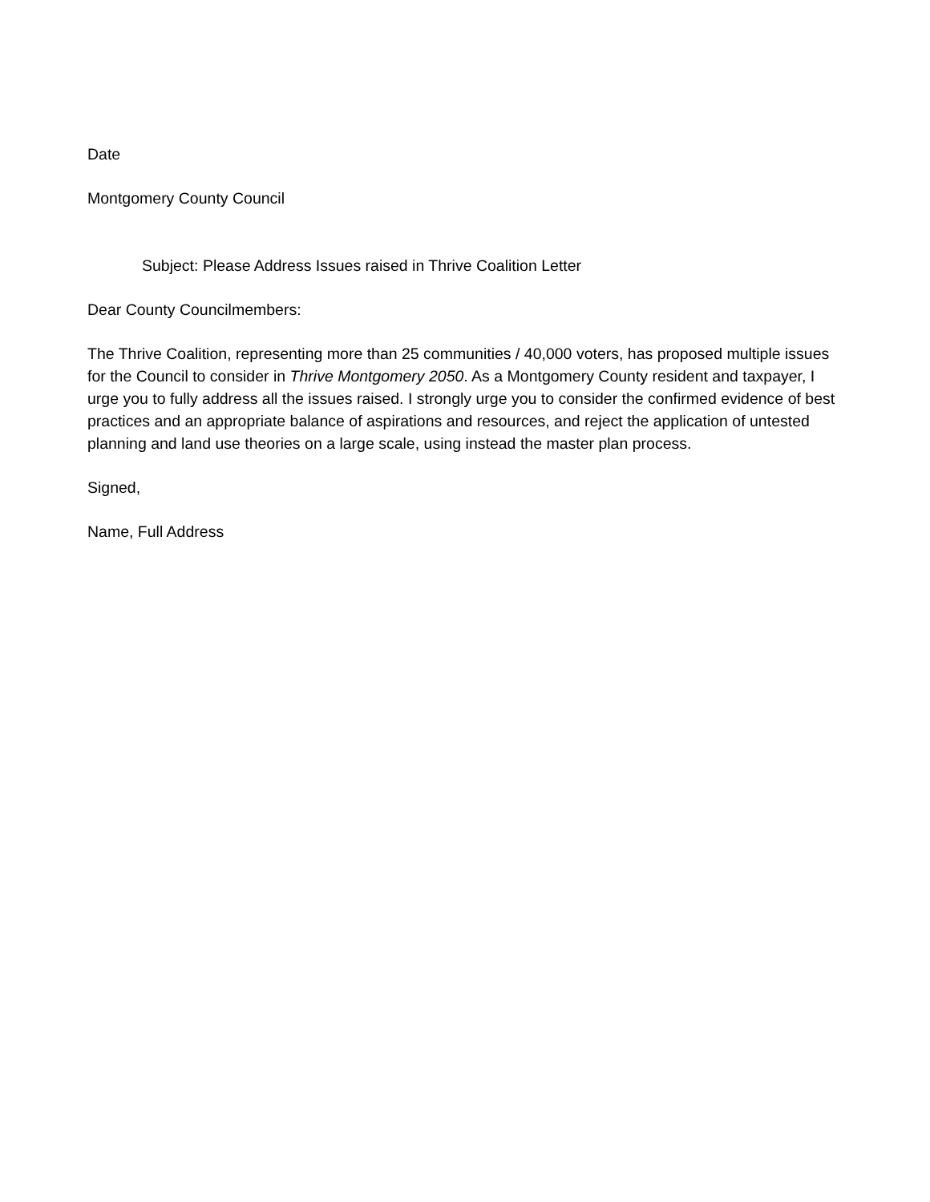Date
Montgomery County Council
Subject: Please Address Issues raised in Thrive Coalition Letter
Dear County Councilmembers:
The Thrive Coalition, representing more than 25 communities / 40,000 voters, has proposed multiple issues for the Council to consider in Thrive Montgomery 2050. As a Montgomery County resident and taxpayer, I urge you to fully address all the issues raised. I strongly urge you to consider the confirmed evidence of best practices and an appropriate balance of aspirations and resources, and reject the application of untested planning and land use theories on a large scale, using instead the master plan process.
Signed,
Name, Full Address